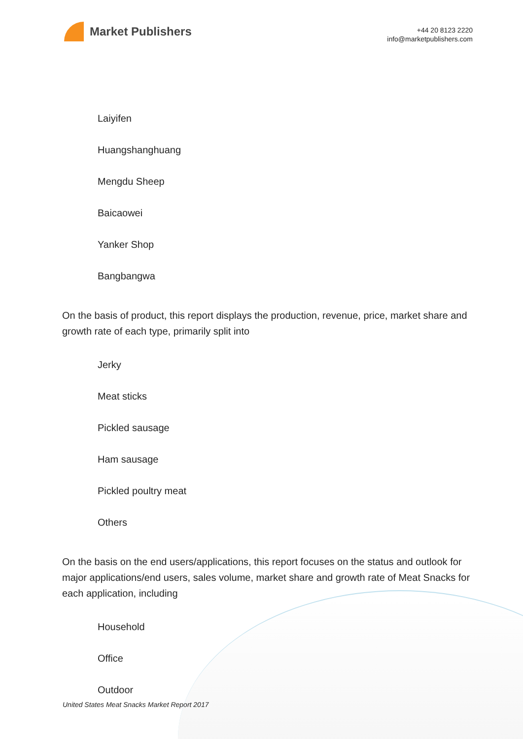Market Publishers
+44 20 8123 2220
info@marketpublishers.com
Laiyifen
Huangshanghuang
Mengdu Sheep
Baicaowei
Yanker Shop
Bangbangwa
On the basis of product, this report displays the production, revenue, price, market share and growth rate of each type, primarily split into
Jerky
Meat sticks
Pickled sausage
Ham sausage
Pickled poultry meat
Others
On the basis on the end users/applications, this report focuses on the status and outlook for major applications/end users, sales volume, market share and growth rate of Meat Snacks for each application, including
Household
Office
Outdoor
United States Meat Snacks Market Report 2017